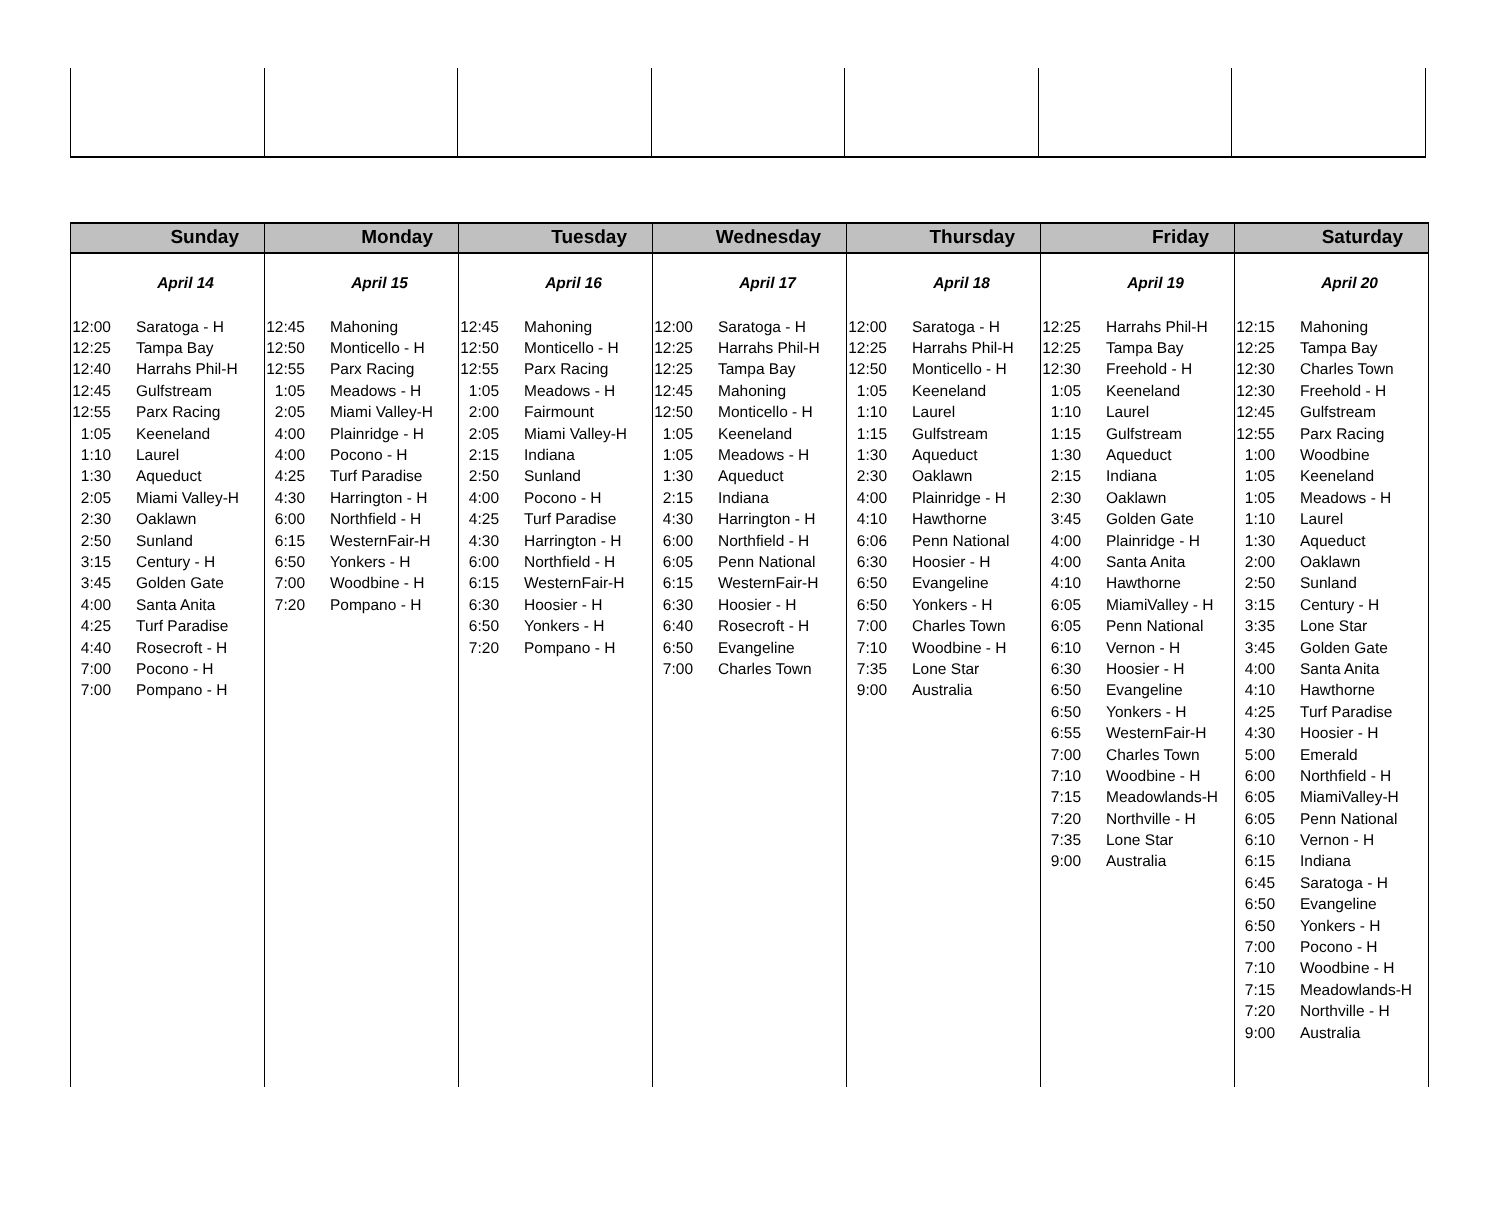Sunday
April 14
| 12:00 | Saratoga - H |
| 12:25 | Tampa Bay |
| 12:40 | Harrahs Phil-H |
| 12:45 | Gulfstream |
| 12:55 | Parx Racing |
| 1:05 | Keeneland |
| 1:10 | Laurel |
| 1:30 | Aqueduct |
| 2:05 | Miami Valley-H |
| 2:30 | Oaklawn |
| 2:50 | Sunland |
| 3:15 | Century - H |
| 3:45 | Golden Gate |
| 4:00 | Santa Anita |
| 4:25 | Turf Paradise |
| 4:40 | Rosecroft - H |
| 7:00 | Pocono - H |
| 7:00 | Pompano - H |
Monday
April 15
| 12:45 | Mahoning |
| 12:50 | Monticello - H |
| 12:55 | Parx Racing |
| 1:05 | Meadows - H |
| 2:05 | Miami Valley-H |
| 4:00 | Plainridge - H |
| 4:00 | Pocono - H |
| 4:25 | Turf Paradise |
| 4:30 | Harrington - H |
| 6:00 | Northfield - H |
| 6:15 | WesternFair-H |
| 6:50 | Yonkers - H |
| 7:00 | Woodbine - H |
| 7:20 | Pompano - H |
Tuesday
April 16
| 12:45 | Mahoning |
| 12:50 | Monticello - H |
| 12:55 | Parx Racing |
| 1:05 | Meadows - H |
| 2:00 | Fairmount |
| 2:05 | Miami Valley-H |
| 2:15 | Indiana |
| 2:50 | Sunland |
| 4:00 | Pocono - H |
| 4:25 | Turf Paradise |
| 4:30 | Harrington - H |
| 6:00 | Northfield - H |
| 6:15 | WesternFair-H |
| 6:30 | Hoosier - H |
| 6:50 | Yonkers - H |
| 7:20 | Pompano - H |
Wednesday
April 17
| 12:00 | Saratoga - H |
| 12:25 | Harrahs Phil-H |
| 12:25 | Tampa Bay |
| 12:45 | Mahoning |
| 12:50 | Monticello - H |
| 1:05 | Keeneland |
| 1:05 | Meadows - H |
| 1:30 | Aqueduct |
| 2:15 | Indiana |
| 4:30 | Harrington - H |
| 6:00 | Northfield - H |
| 6:05 | Penn National |
| 6:15 | WesternFair-H |
| 6:30 | Hoosier - H |
| 6:40 | Rosecroft - H |
| 6:50 | Evangeline |
| 7:00 | Charles Town |
Thursday
April 18
| 12:00 | Saratoga - H |
| 12:25 | Harrahs Phil-H |
| 12:50 | Monticello - H |
| 1:05 | Keeneland |
| 1:10 | Laurel |
| 1:15 | Gulfstream |
| 1:30 | Aqueduct |
| 2:30 | Oaklawn |
| 4:00 | Plainridge - H |
| 4:10 | Hawthorne |
| 6:06 | Penn National |
| 6:30 | Hoosier - H |
| 6:50 | Evangeline |
| 6:50 | Yonkers - H |
| 7:00 | Charles Town |
| 7:10 | Woodbine - H |
| 7:35 | Lone Star |
| 9:00 | Australia |
Friday
April 19
| 12:25 | Harrahs Phil-H |
| 12:25 | Tampa Bay |
| 12:30 | Freehold - H |
| 1:05 | Keeneland |
| 1:10 | Laurel |
| 1:15 | Gulfstream |
| 1:30 | Aqueduct |
| 2:15 | Indiana |
| 2:30 | Oaklawn |
| 3:45 | Golden Gate |
| 4:00 | Plainridge - H |
| 4:00 | Santa Anita |
| 4:10 | Hawthorne |
| 6:05 | MiamiValley - H |
| 6:05 | Penn National |
| 6:10 | Vernon - H |
| 6:30 | Hoosier - H |
| 6:50 | Evangeline |
| 6:50 | Yonkers - H |
| 6:55 | WesternFair-H |
| 7:00 | Charles Town |
| 7:10 | Woodbine - H |
| 7:15 | Meadowlands-H |
| 7:20 | Northville - H |
| 7:35 | Lone Star |
| 9:00 | Australia |
Saturday
April 20
| 12:15 | Mahoning |
| 12:25 | Tampa Bay |
| 12:30 | Charles Town |
| 12:30 | Freehold - H |
| 12:45 | Gulfstream |
| 12:55 | Parx Racing |
| 1:00 | Woodbine |
| 1:05 | Keeneland |
| 1:05 | Meadows - H |
| 1:10 | Laurel |
| 1:30 | Aqueduct |
| 2:00 | Oaklawn |
| 2:50 | Sunland |
| 3:15 | Century - H |
| 3:35 | Lone Star |
| 3:45 | Golden Gate |
| 4:00 | Santa Anita |
| 4:10 | Hawthorne |
| 4:25 | Turf Paradise |
| 4:30 | Hoosier - H |
| 5:00 | Emerald |
| 6:00 | Northfield - H |
| 6:05 | MiamiValley-H |
| 6:05 | Penn National |
| 6:10 | Vernon - H |
| 6:15 | Indiana |
| 6:45 | Saratoga - H |
| 6:50 | Evangeline |
| 6:50 | Yonkers - H |
| 7:00 | Pocono - H |
| 7:10 | Woodbine - H |
| 7:15 | Meadowlands-H |
| 7:20 | Northville - H |
| 9:00 | Australia |